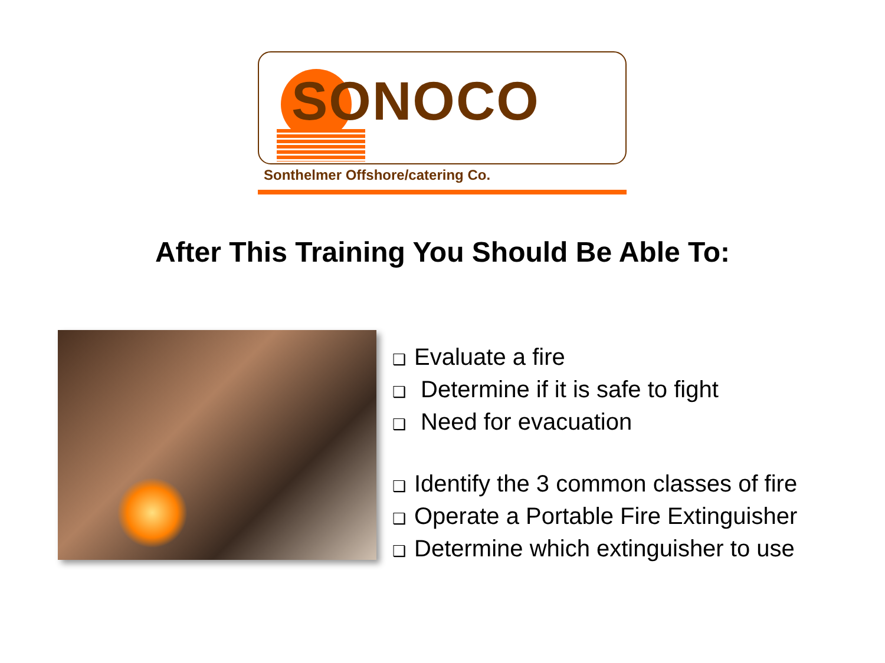SONOCO
Sonthelmer Offshore/catering Co.
After This Training You Should Be Able To:
❑ Evaluate a fire
❑ Determine if it is safe to fight
❑ Need for evacuation
❑ Identify the 3 common classes of fire
❑ Operate a Portable Fire Extinguisher
❑ Determine which extinguisher to use